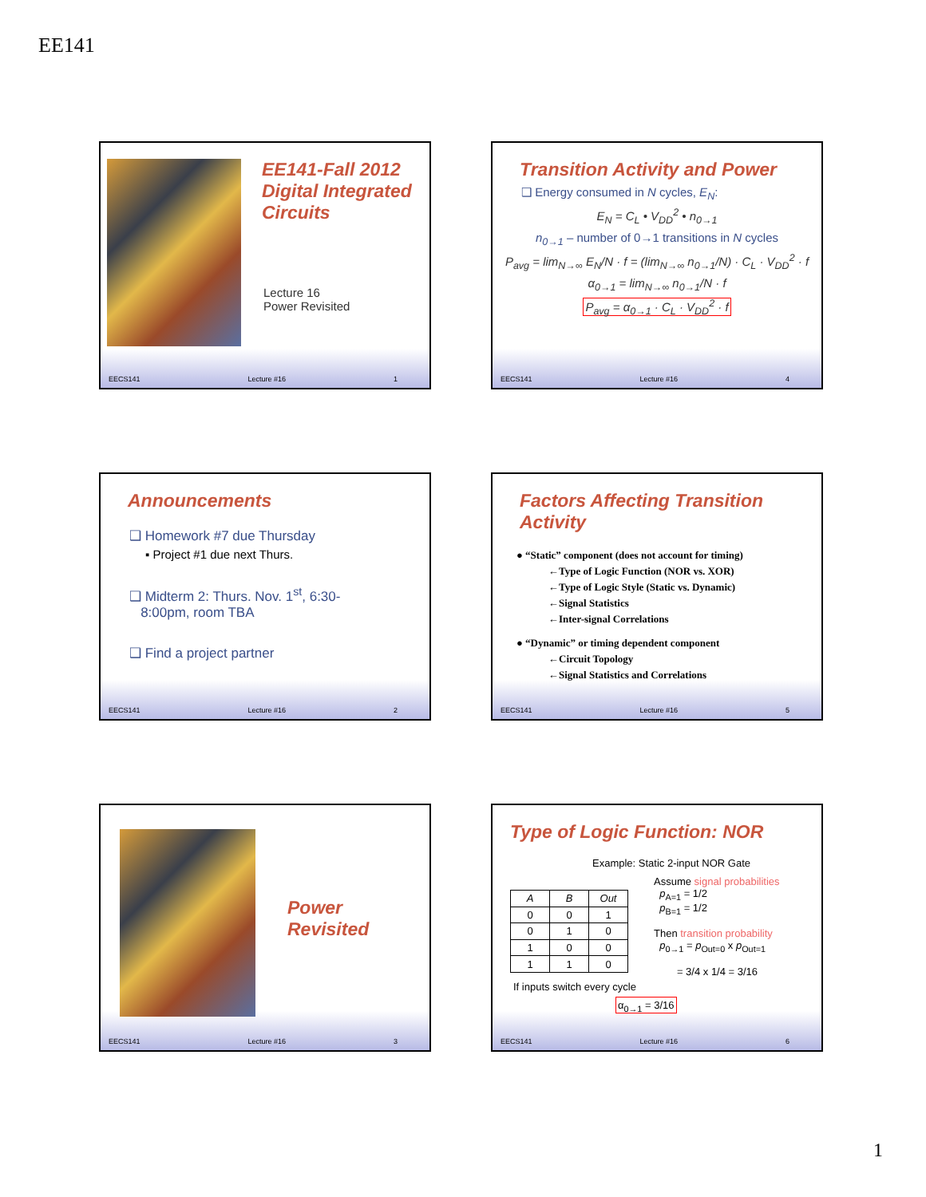EE141
EE141-Fall 2012
Digital Integrated
Circuits
Lecture 16
Power Revisited
EECS141 Lecture #16 1
Transition Activity and Power
❑ Energy consumed in N cycles, E<sub>N</sub>:
E<sub>N</sub> = C<sub>L</sub> • V<sub>DD</sub><sup>2</sup> • n<sub>0→1</sub>
n<sub>0→1</sub> – number of 0→1 transitions in N cycles
P<sub>avg</sub> = lim<sub>N→∞</sub> E<sub>N</sub>/N · f = (lim<sub>N→∞</sub> n<sub>0→1</sub>/N) · C<sub>L</sub> · V<sub>DD</sub><sup>2</sup> · f
α<sub>0→1</sub> = lim<sub>N→∞</sub> n<sub>0→1</sub>/N · f
P<sub>avg</sub> = α<sub>0→1</sub> · C<sub>L</sub> · V<sub>DD</sub><sup>2</sup> · f
EECS141 Lecture #16 4
Announcements
❑ Homework #7 due Thursday
▪ Project #1 due next Thurs.
❑ Midterm 2: Thurs. Nov. 1<sup>st</sup>, 6:30-
8:00pm, room TBA
❑ Find a project partner
EECS141 Lecture #16 2
Factors Affecting Transition Activity
● “Static” component (does not account for timing)
←Type of Logic Function (NOR vs. XOR)
←Type of Logic Style (Static vs. Dynamic)
←Signal Statistics
←Inter-signal Correlations
● “Dynamic” or timing dependent component
←Circuit Topology
←Signal Statistics and Correlations
EECS141 Lecture #16 5
Power
Revisited
EECS141 Lecture #16 3
Type of Logic Function: NOR
Example: Static 2-input NOR Gate
| A | B | Out |
| --- | --- | --- |
| 0 | 0 | 1 |
| 0 | 1 | 0 |
| 1 | 0 | 0 |
| 1 | 1 | 0 |
Assume signal probabilities
p<sub>A=1</sub> = 1/2
p<sub>B=1</sub> = 1/2
Then transition probability
p<sub>0→1</sub> = p<sub>Out=0</sub> x p<sub>Out=1</sub>
= 3/4 x 1/4 = 3/16
If inputs switch every cycle
α<sub>0→1</sub> = 3/16
EECS141 Lecture #16 6
1